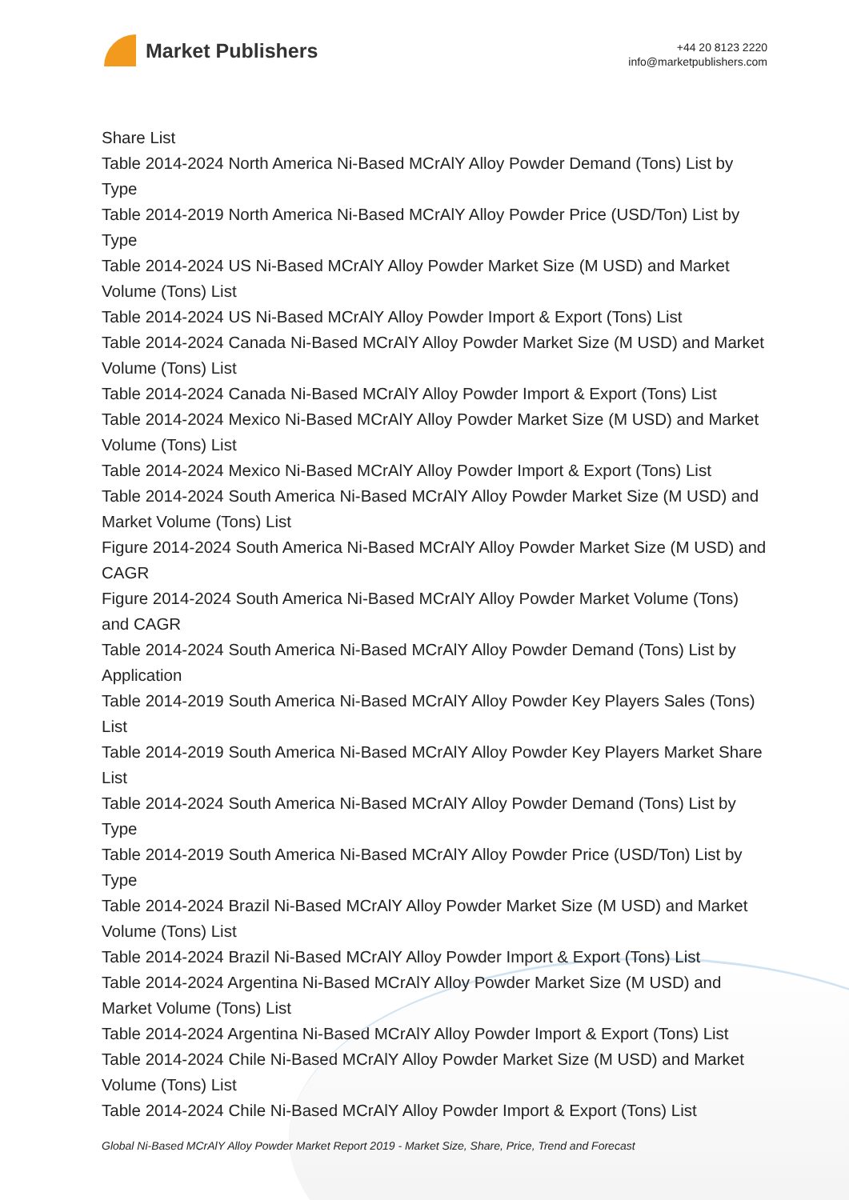Market Publishers
+44 20 8123 2220
info@marketpublishers.com
Share List
Table 2014-2024 North America Ni-Based MCrAlY Alloy Powder Demand (Tons) List by Type
Table 2014-2019 North America Ni-Based MCrAlY Alloy Powder Price (USD/Ton) List by Type
Table 2014-2024 US Ni-Based MCrAlY Alloy Powder Market Size (M USD) and Market Volume (Tons) List
Table 2014-2024 US Ni-Based MCrAlY Alloy Powder Import & Export (Tons) List
Table 2014-2024 Canada Ni-Based MCrAlY Alloy Powder Market Size (M USD) and Market Volume (Tons) List
Table 2014-2024 Canada Ni-Based MCrAlY Alloy Powder Import & Export (Tons) List
Table 2014-2024 Mexico Ni-Based MCrAlY Alloy Powder Market Size (M USD) and Market Volume (Tons) List
Table 2014-2024 Mexico Ni-Based MCrAlY Alloy Powder Import & Export (Tons) List
Table 2014-2024 South America Ni-Based MCrAlY Alloy Powder Market Size (M USD) and Market Volume (Tons) List
Figure 2014-2024 South America Ni-Based MCrAlY Alloy Powder Market Size (M USD) and CAGR
Figure 2014-2024 South America Ni-Based MCrAlY Alloy Powder Market Volume (Tons) and CAGR
Table 2014-2024 South America Ni-Based MCrAlY Alloy Powder Demand (Tons) List by Application
Table 2014-2019 South America Ni-Based MCrAlY Alloy Powder Key Players Sales (Tons) List
Table 2014-2019 South America Ni-Based MCrAlY Alloy Powder Key Players Market Share List
Table 2014-2024 South America Ni-Based MCrAlY Alloy Powder Demand (Tons) List by Type
Table 2014-2019 South America Ni-Based MCrAlY Alloy Powder Price (USD/Ton) List by Type
Table 2014-2024 Brazil Ni-Based MCrAlY Alloy Powder Market Size (M USD) and Market Volume (Tons) List
Table 2014-2024 Brazil Ni-Based MCrAlY Alloy Powder Import & Export (Tons) List
Table 2014-2024 Argentina Ni-Based MCrAlY Alloy Powder Market Size (M USD) and Market Volume (Tons) List
Table 2014-2024 Argentina Ni-Based MCrAlY Alloy Powder Import & Export (Tons) List
Table 2014-2024 Chile Ni-Based MCrAlY Alloy Powder Market Size (M USD) and Market Volume (Tons) List
Table 2014-2024 Chile Ni-Based MCrAlY Alloy Powder Import & Export (Tons) List
Global Ni-Based MCrAlY Alloy Powder Market Report 2019 - Market Size, Share, Price, Trend and Forecast